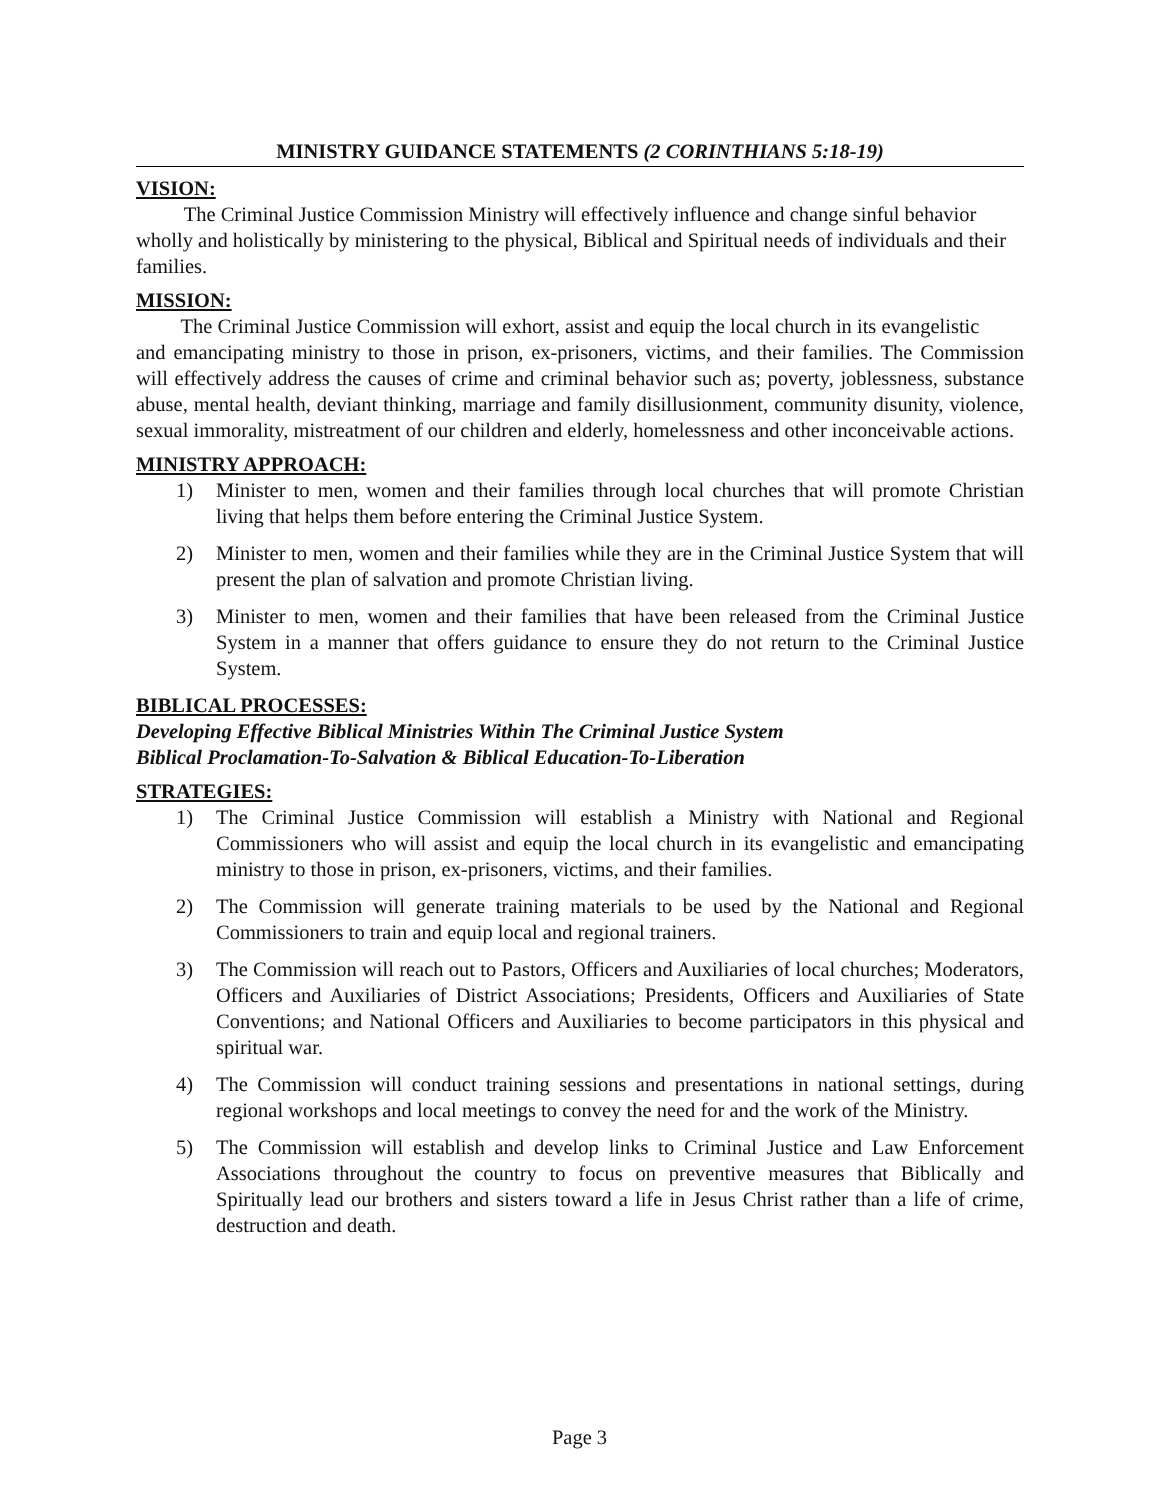MINISTRY GUIDANCE STATEMENTS (2 CORINTHIANS 5:18-19)
VISION:
The Criminal Justice Commission Ministry will effectively influence and change sinful behavior
wholly and holistically by ministering to the physical, Biblical and Spiritual needs of individuals and their families.
MISSION:
The Criminal Justice Commission will exhort, assist and equip the local church in its evangelistic
and emancipating ministry to those in prison, ex-prisoners, victims, and their families. The Commission will effectively address the causes of crime and criminal behavior such as; poverty, joblessness, substance abuse, mental health, deviant thinking, marriage and family disillusionment, community disunity, violence, sexual immorality, mistreatment of our children and elderly, homelessness and other inconceivable actions.
MINISTRY APPROACH:
1) Minister to men, women and their families through local churches that will promote Christian living that helps them before entering the Criminal Justice System.
2) Minister to men, women and their families while they are in the Criminal Justice System that will present the plan of salvation and promote Christian living.
3) Minister to men, women and their families that have been released from the Criminal Justice System in a manner that offers guidance to ensure they do not return to the Criminal Justice System.
BIBLICAL PROCESSES:
Developing Effective Biblical Ministries Within The Criminal Justice System
Biblical Proclamation-To-Salvation & Biblical Education-To-Liberation
STRATEGIES:
1) The Criminal Justice Commission will establish a Ministry with National and Regional Commissioners who will assist and equip the local church in its evangelistic and emancipating ministry to those in prison, ex-prisoners, victims, and their families.
2) The Commission will generate training materials to be used by the National and Regional Commissioners to train and equip local and regional trainers.
3) The Commission will reach out to Pastors, Officers and Auxiliaries of local churches; Moderators, Officers and Auxiliaries of District Associations; Presidents, Officers and Auxiliaries of State Conventions; and National Officers and Auxiliaries to become participators in this physical and spiritual war.
4) The Commission will conduct training sessions and presentations in national settings, during regional workshops and local meetings to convey the need for and the work of the Ministry.
5) The Commission will establish and develop links to Criminal Justice and Law Enforcement Associations throughout the country to focus on preventive measures that Biblically and Spiritually lead our brothers and sisters toward a life in Jesus Christ rather than a life of crime, destruction and death.
Page 3